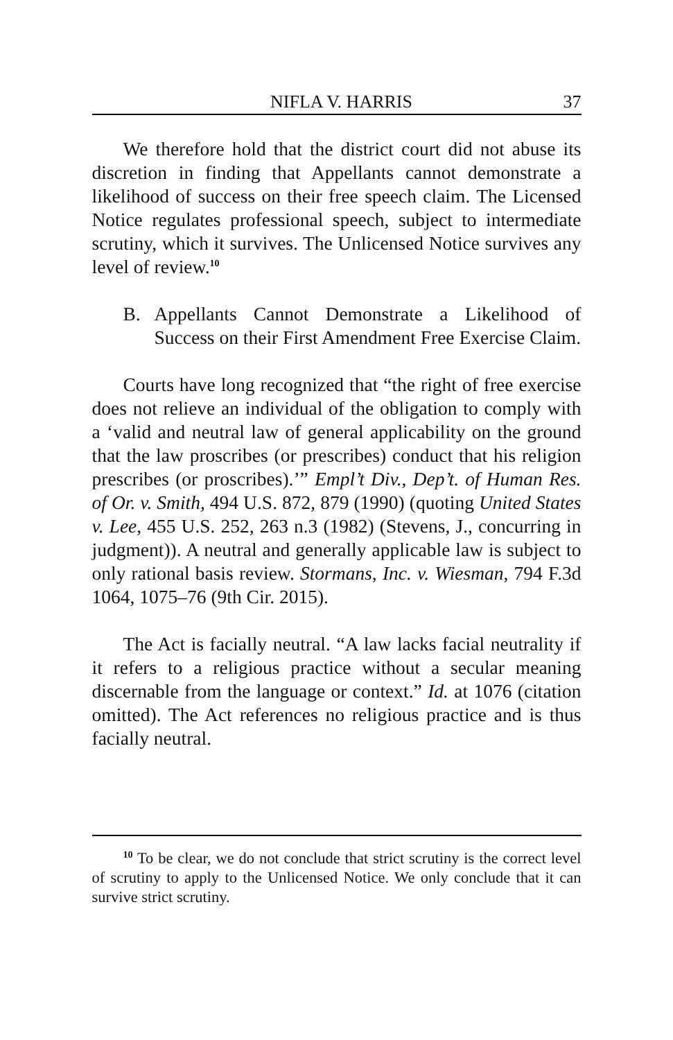NIFLA V. HARRIS 37
We therefore hold that the district court did not abuse its discretion in finding that Appellants cannot demonstrate a likelihood of success on their free speech claim. The Licensed Notice regulates professional speech, subject to intermediate scrutiny, which it survives. The Unlicensed Notice survives any level of review.<sup>10</sup>
B. Appellants Cannot Demonstrate a Likelihood of Success on their First Amendment Free Exercise Claim.
Courts have long recognized that “the right of free exercise does not relieve an individual of the obligation to comply with a ‘valid and neutral law of general applicability on the ground that the law proscribes (or prescribes) conduct that his religion prescribes (or proscribes).’” Empl’t Div., Dep’t. of Human Res. of Or. v. Smith, 494 U.S. 872, 879 (1990) (quoting United States v. Lee, 455 U.S. 252, 263 n.3 (1982) (Stevens, J., concurring in judgment)). A neutral and generally applicable law is subject to only rational basis review. Stormans, Inc. v. Wiesman, 794 F.3d 1064, 1075–76 (9th Cir. 2015).
The Act is facially neutral. “A law lacks facial neutrality if it refers to a religious practice without a secular meaning discernable from the language or context.” Id. at 1076 (citation omitted). The Act references no religious practice and is thus facially neutral.
<sup>10</sup> To be clear, we do not conclude that strict scrutiny is the correct level of scrutiny to apply to the Unlicensed Notice. We only conclude that it can survive strict scrutiny.